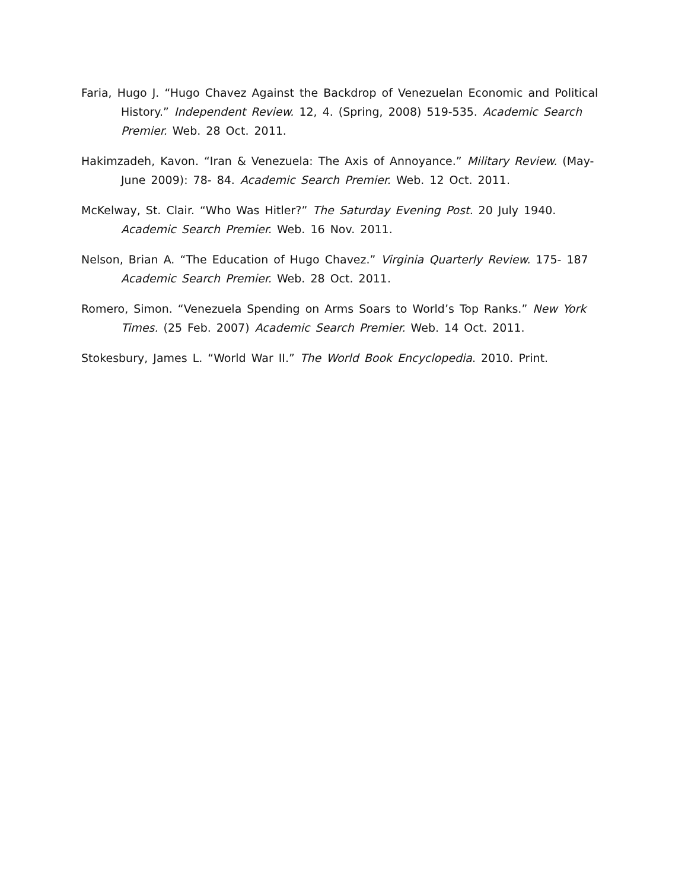Faria, Hugo J. “Hugo Chavez Against the Backdrop of Venezuelan Economic and Political History.” Independent Review. 12, 4. (Spring, 2008) 519-535. Academic Search Premier. Web. 28 Oct. 2011.
Hakimzadeh, Kavon. “Iran & Venezuela: The Axis of Annoyance.” Military Review. (May-June 2009): 78- 84. Academic Search Premier. Web. 12 Oct. 2011.
McKelway, St. Clair. “Who Was Hitler?” The Saturday Evening Post. 20 July 1940. Academic Search Premier. Web. 16 Nov. 2011.
Nelson, Brian A. “The Education of Hugo Chavez.” Virginia Quarterly Review. 175- 187 Academic Search Premier. Web. 28 Oct. 2011.
Romero, Simon. “Venezuela Spending on Arms Soars to World’s Top Ranks.” New York Times. (25 Feb. 2007) Academic Search Premier. Web. 14 Oct. 2011.
Stokesbury, James L. “World War II.” The World Book Encyclopedia. 2010. Print.